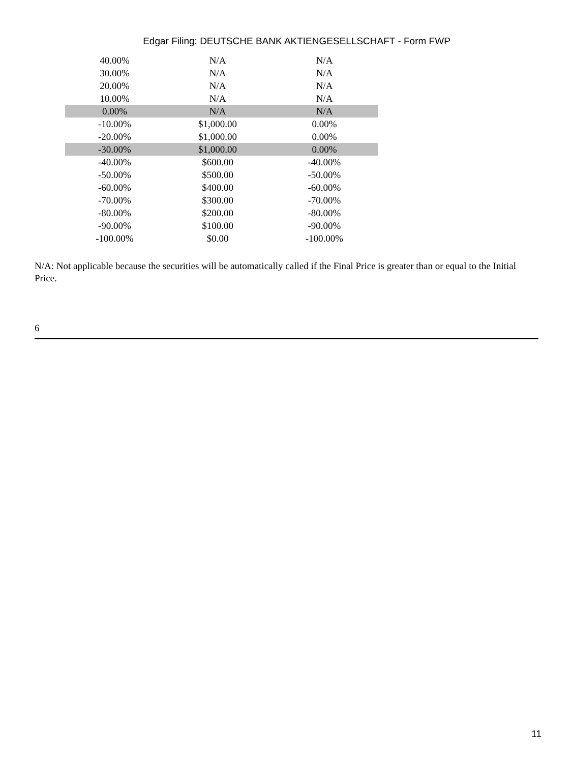Edgar Filing: DEUTSCHE BANK AKTIENGESELLSCHAFT - Form FWP
| 40.00% | N/A | N/A |
| 30.00% | N/A | N/A |
| 20.00% | N/A | N/A |
| 10.00% | N/A | N/A |
| 0.00% | N/A | N/A |
| -10.00% | $1,000.00 | 0.00% |
| -20.00% | $1,000.00 | 0.00% |
| -30.00% | $1,000.00 | 0.00% |
| -40.00% | $600.00 | -40.00% |
| -50.00% | $500.00 | -50.00% |
| -60.00% | $400.00 | -60.00% |
| -70.00% | $300.00 | -70.00% |
| -80.00% | $200.00 | -80.00% |
| -90.00% | $100.00 | -90.00% |
| -100.00% | $0.00 | -100.00% |
N/A: Not applicable because the securities will be automatically called if the Final Price is greater than or equal to the Initial Price.
6
11